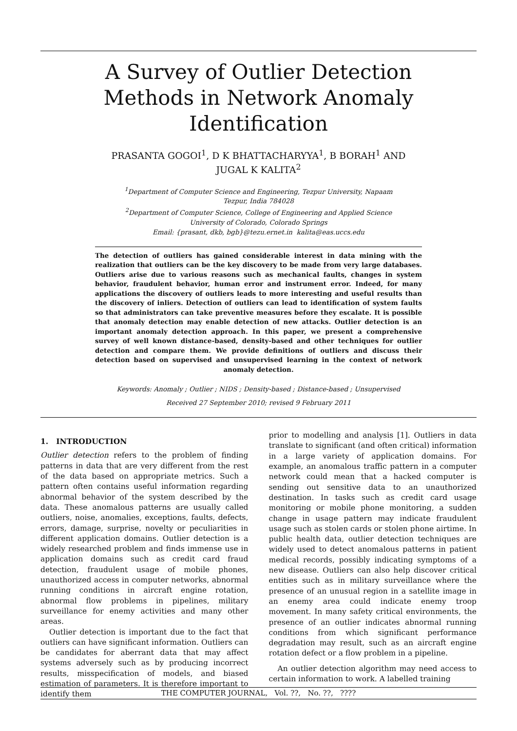A Survey of Outlier Detection
Methods in Network Anomaly
Identification
PRASANTA GOGOI<sup>1</sup>, D K BHATTACHARYYA<sup>1</sup>, B BORAH<sup>1</sup> AND
JUGAL K KALITA<sup>2</sup>
<sup>1</sup> Department of Computer Science and Engineering, Tezpur University, Napaam
Tezpur, India 784028
<sup>2</sup> Department of Computer Science, College of Engineering and Applied Science
University of Colorado, Colorado Springs
Email: {prasant, dkb, bgb}@tezu.ernet.in kalita@eas.uccs.edu
The detection of outliers has gained considerable interest in data mining with the realization that outliers can be the key discovery to be made from very large databases. Outliers arise due to various reasons such as mechanical faults, changes in system behavior, fraudulent behavior, human error and instrument error. Indeed, for many applications the discovery of outliers leads to more interesting and useful results than the discovery of inliers. Detection of outliers can lead to identification of system faults so that administrators can take preventive measures before they escalate. It is possible that anomaly detection may enable detection of new attacks. Outlier detection is an important anomaly detection approach. In this paper, we present a comprehensive survey of well known distance-based, density-based and other techniques for outlier detection and compare them. We provide definitions of outliers and discuss their detection based on supervised and unsupervised learning in the context of network anomaly detection.
Keywords: Anomaly ; Outlier ; NIDS ; Density-based ; Distance-based ; Unsupervised
Received 27 September 2010; revised 9 February 2011
1. INTRODUCTION
Outlier detection refers to the problem of finding patterns in data that are very different from the rest of the data based on appropriate metrics. Such a pattern often contains useful information regarding abnormal behavior of the system described by the data. These anomalous patterns are usually called outliers, noise, anomalies, exceptions, faults, defects, errors, damage, surprise, novelty or peculiarities in different application domains. Outlier detection is a widely researched problem and finds immense use in application domains such as credit card fraud detection, fraudulent usage of mobile phones, unauthorized access in computer networks, abnormal running conditions in aircraft engine rotation, abnormal flow problems in pipelines, military surveillance for enemy activities and many other areas.
Outlier detection is important due to the fact that outliers can have significant information. Outliers can be candidates for aberrant data that may affect systems adversely such as by producing incorrect results, misspecification of models, and biased estimation of parameters. It is therefore important to identify them
prior to modelling and analysis [1]. Outliers in data translate to significant (and often critical) information in a large variety of application domains. For example, an anomalous traffic pattern in a computer network could mean that a hacked computer is sending out sensitive data to an unauthorized destination. In tasks such as credit card usage monitoring or mobile phone monitoring, a sudden change in usage pattern may indicate fraudulent usage such as stolen cards or stolen phone airtime. In public health data, outlier detection techniques are widely used to detect anomalous patterns in patient medical records, possibly indicating symptoms of a new disease. Outliers can also help discover critical entities such as in military surveillance where the presence of an unusual region in a satellite image in an enemy area could indicate enemy troop movement. In many safety critical environments, the presence of an outlier indicates abnormal running conditions from which significant performance degradation may result, such as an aircraft engine rotation defect or a flow problem in a pipeline.
An outlier detection algorithm may need access to certain information to work. A labelled training
THE COMPUTER JOURNAL, Vol. ??, No. ??, ????